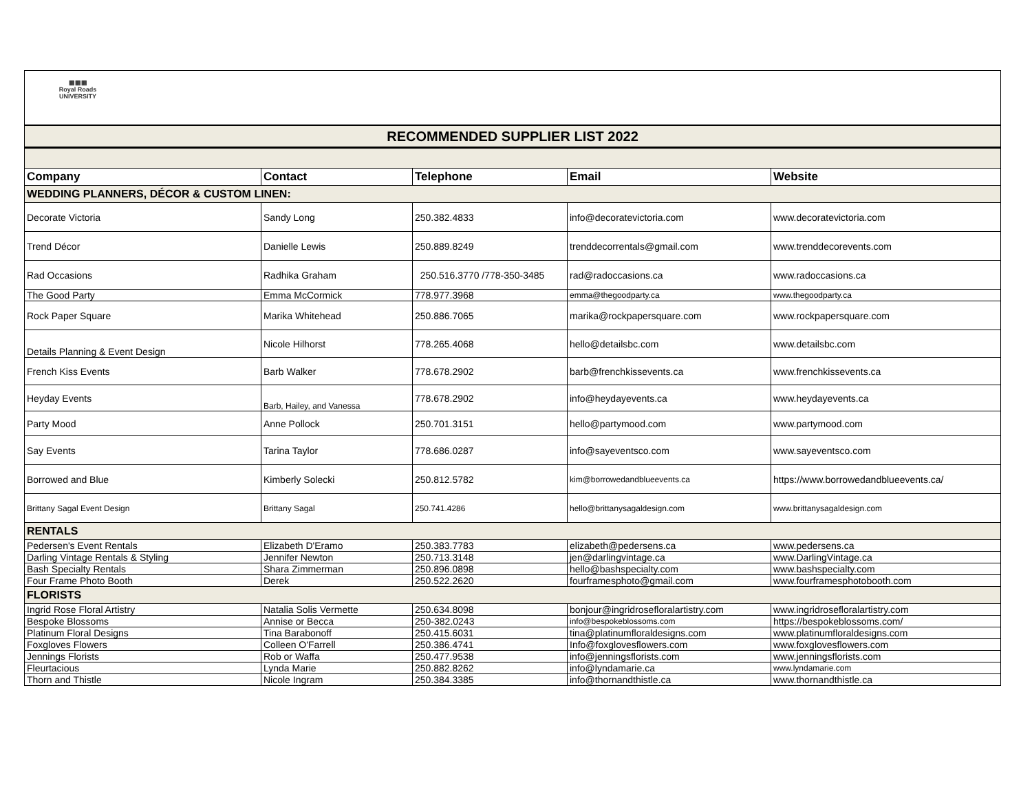▦▦▦
Royal Roads
UNIVERSITY
RECOMMENDED SUPPLIER LIST 2022
| Company | Contact | Telephone | Email | Website |
| --- | --- | --- | --- | --- |
| WEDDING PLANNERS, DÉCOR & CUSTOM LINEN: | | | | |
| Decorate Victoria | Sandy Long | 250.382.4833 | info@decoratevictoria.com | www.decoratevictoria.com |
| Trend Décor | Danielle Lewis | 250.889.8249 | trenddecorrentals@gmail.com | www.trenddecorevents.com |
| Rad Occasions | Radhika Graham | 250.516.3770 /778-350-3485 | rad@radoccasions.ca | www.radoccasions.ca |
| The Good Party | Emma McCormick | 778.977.3968 | emma@thegoodparty.ca | www.thegoodparty.ca |
| Rock Paper Square | Marika Whitehead | 250.886.7065 | marika@rockpapersquare.com | www.rockpapersquare.com |
| Details Planning & Event Design | Nicole Hilhorst | 778.265.4068 | hello@detailsbc.com | www.detailsbc.com |
| French Kiss Events | Barb Walker | 778.678.2902 | barb@frenchkissevents.ca | www.frenchkissevents.ca |
| Heyday Events | Barb, Hailey, and Vanessa | 778.678.2902 | info@heydayevents.ca | www.heydayevents.ca |
| Party Mood | Anne Pollock | 250.701.3151 | hello@partymood.com | www.partymood.com |
| Say Events | Tarina Taylor | 778.686.0287 | info@sayeventsco.com | www.sayeventsco.com |
| Borrowed and Blue | Kimberly Solecki | 250.812.5782 | kim@borrowedandblueevents.ca | https://www.borrowedandblueevents.ca/ |
| Brittany Sagal Event Design | Brittany Sagal | 250.741.4286 | hello@brittanysagaldesign.com | www.brittanysagaldesign.com |
| RENTALS | | | | |
| Pedersen's Event Rentals | Elizabeth D'Eramo | 250.383.7783 | elizabeth@pedersens.ca | www.pedersens.ca |
| Darling Vintage Rentals & Styling | Jennifer Newton | 250.713.3148 | jen@darlingvintage.ca | www.DarlingVintage.ca |
| Bash Specialty Rentals | Shara Zimmerman | 250.896.0898 | hello@bashspecialty.com | www.bashspecialty.com |
| Four Frame Photo Booth | Derek | 250.522.2620 | fourframesphoto@gmail.com | www.fourframesphotobooth.com |
| FLORISTS | | | | |
| Ingrid Rose Floral Artistry | Natalia Solis Vermette | 250.634.8098 | bonjour@ingridrosefloralartistry.com | www.ingridrosefloralartistry.com |
| Bespoke Blossoms | Annise or Becca | 250-382.0243 | info@bespokeblossoms.com | https://bespokeblossoms.com/ |
| Platinum Floral Designs | Tina Barabonoff | 250.415.6031 | tina@platinumfloraldesigns.com | www.platinumfloraldesigns.com |
| Foxgloves Flowers | Colleen O'Farrell | 250.386.4741 | Info@foxglovesflowers.com | www.foxglovesflowers.com |
| Jennings Florists | Rob or Waffa | 250.477.9538 | info@jenningsflorists.com | www.jenningsflorists.com |
| Fleurtacious | Lynda Marie | 250.882.8262 | info@lyndamarie.ca | www.lyndamarie.com |
| Thorn and Thistle | Nicole Ingram | 250.384.3385 | info@thornandthistle.ca | www.thornandthistle.ca |